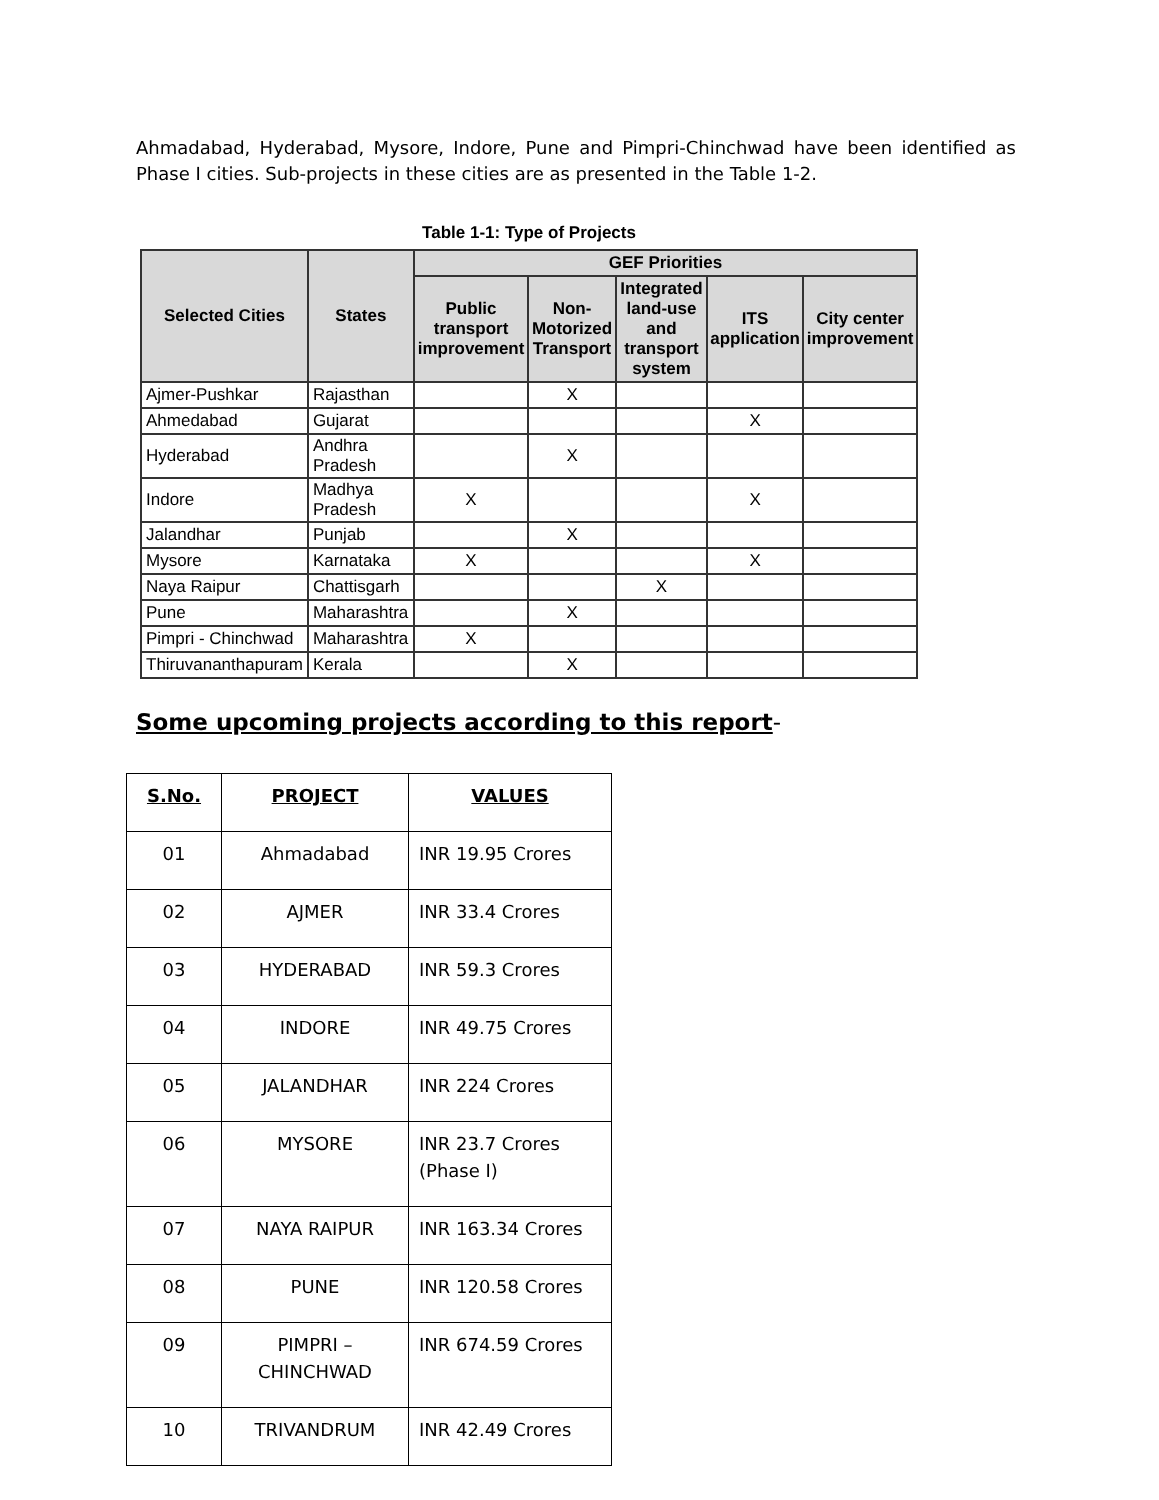Ahmadabad, Hyderabad, Mysore, Indore, Pune and Pimpri-Chinchwad have been identified as Phase I cities. Sub-projects in these cities are as presented in the Table 1-2.
Table 1-1: Type of Projects
| Selected Cities | States | GEF Priorities | | | | |
| --- | --- | --- | --- | --- | --- | --- |
| | | Public transport improvement | Non-Motorized Transport | Integrated land-use and transport system | ITS application | City center improvement |
| Ajmer-Pushkar | Rajasthan | | X | | | |
| Ahmedabad | Gujarat | | | | X | |
| Hyderabad | Andhra Pradesh | | X | | | |
| Indore | Madhya Pradesh | X | | | X | |
| Jalandhar | Punjab | | X | | | |
| Mysore | Karnataka | X | | | X | |
| Naya Raipur | Chattisgarh | | | X | | |
| Pune | Maharashtra | | X | | | |
| Pimpri - Chinchwad | Maharashtra | X | | | | |
| Thiruvananthapuram | Kerala | | X | | | |
Some upcoming projects according to this report-
| S.No. | PROJECT | VALUES |
| --- | --- | --- |
| 01 | Ahmadabad | INR 19.95 Crores |
| 02 | AJMER | INR 33.4 Crores |
| 03 | HYDERABAD | INR 59.3 Crores |
| 04 | INDORE | INR 49.75 Crores |
| 05 | JALANDHAR | INR 224 Crores |
| 06 | MYSORE | INR 23.7 Crores (Phase I) |
| 07 | NAYA RAIPUR | INR 163.34 Crores |
| 08 | PUNE | INR 120.58 Crores |
| 09 | PIMPRI – CHINCHWAD | INR 674.59 Crores |
| 10 | TRIVANDRUM | INR 42.49 Crores |